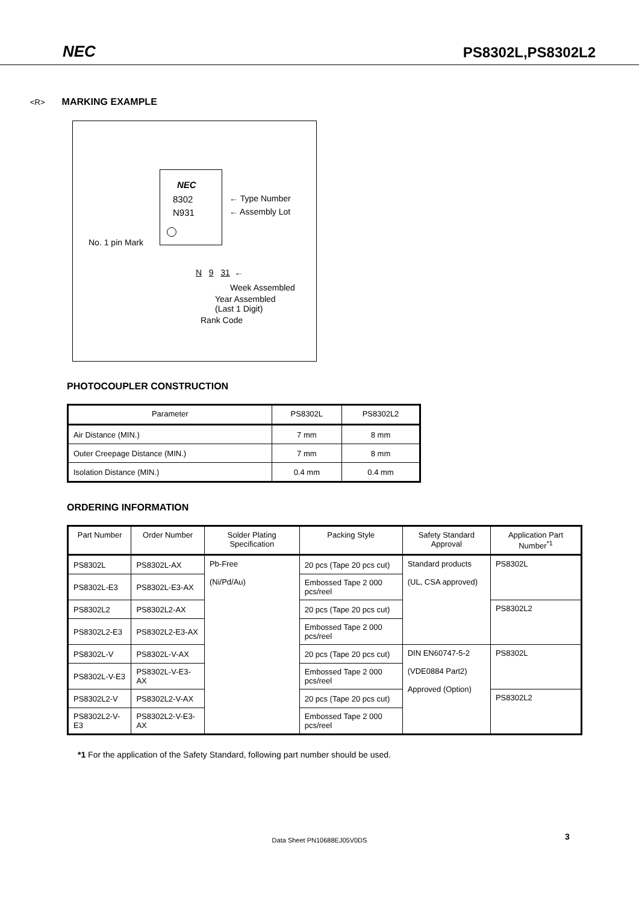NEC PS8302L,PS8302L2
<R>
MARKING EXAMPLE
NEC
8302
N931
← Type Number
← Assembly Lot
No. 1 pin Mark
N 9 31 ←
Week Assembled
Year Assembled
(Last 1 Digit)
Rank Code
PHOTOCOUPLER CONSTRUCTION
| Parameter | PS8302L | PS8302L2 |
| --- | --- | --- |
| Air Distance (MIN.) | 7 mm | 8 mm |
| Outer Creepage Distance (MIN.) | 7 mm | 8 mm |
| Isolation Distance (MIN.) | 0.4 mm | 0.4 mm |
ORDERING INFORMATION
| Part Number | Order Number | Solder Plating Specification | Packing Style | Safety Standard Approval | Application Part Number<sup>*1</sup> |
| --- | --- | --- | --- | --- | --- |
| PS8302L | PS8302L-AX | Pb-Free (Ni/Pd/Au) | 20 pcs (Tape 20 pcs cut) | Standard products (UL, CSA approved) | PS8302L |
| PS8302L-E3 | PS8302L-E3-AX | | Embossed Tape 2 000 pcs/reel | | |
| PS8302L2 | PS8302L2-AX | | 20 pcs (Tape 20 pcs cut) | | PS8302L2 |
| PS8302L2-E3 | PS8302L2-E3-AX | | Embossed Tape 2 000 pcs/reel | | |
| PS8302L-V | PS8302L-V-AX | | 20 pcs (Tape 20 pcs cut) | DIN EN60747-5-2 (VDE0884 Part2) Approved (Option) | PS8302L |
| PS8302L-V-E3 | PS8302L-V-E3-AX | | Embossed Tape 2 000 pcs/reel | | |
| PS8302L2-V | PS8302L2-V-AX | | 20 pcs (Tape 20 pcs cut) | | PS8302L2 |
| PS8302L2-V-E3 | PS8302L2-V-E3-AX | | Embossed Tape 2 000 pcs/reel | | |
*1 For the application of the Safety Standard, following part number should be used.
Data Sheet PN10688EJ05V0DS 3